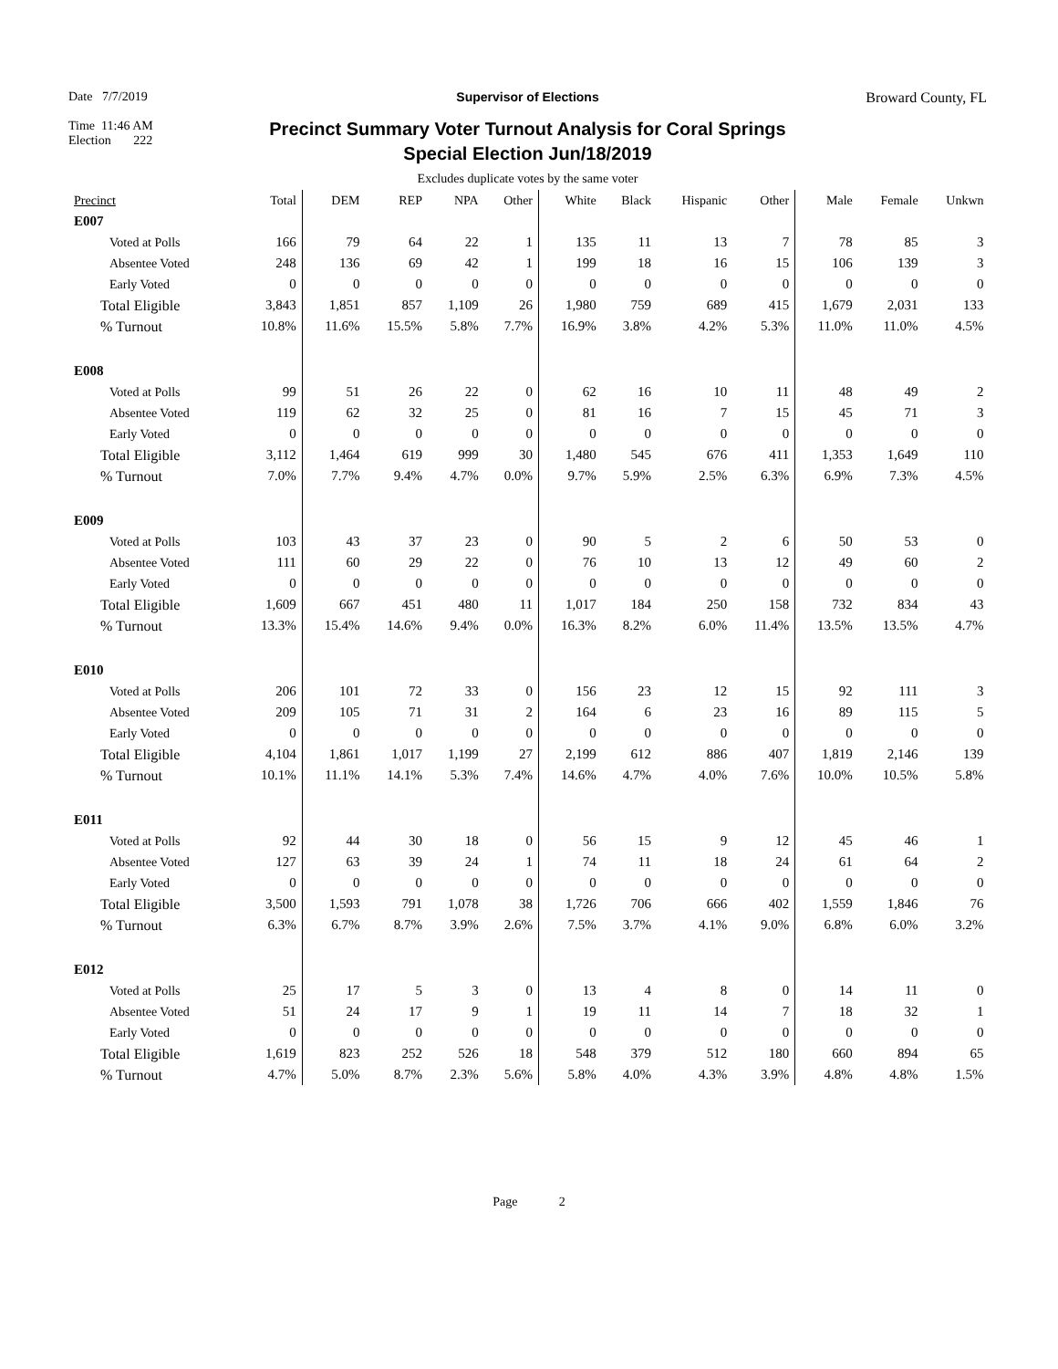Date 7/7/2019
Time 11:46 AM
Election 222
Supervisor of Elections
Precinct Summary Voter Turnout Analysis for Coral Springs Special Election Jun/18/2019
Broward County, FL
Excludes duplicate votes by the same voter
| Precinct | Total | DEM | REP | NPA | Other | White | Black | Hispanic | Other | Male | Female | Unkwn |
| --- | --- | --- | --- | --- | --- | --- | --- | --- | --- | --- | --- | --- |
| E007 | | | | | | | | | | | | |
| Voted at Polls | 166 | 79 | 64 | 22 | 1 | 135 | 11 | 13 | 7 | 78 | 85 | 3 |
| Absentee Voted | 248 | 136 | 69 | 42 | 1 | 199 | 18 | 16 | 15 | 106 | 139 | 3 |
| Early Voted | 0 | 0 | 0 | 0 | 0 | 0 | 0 | 0 | 0 | 0 | 0 | 0 |
| Total Eligible | 3,843 | 1,851 | 857 | 1,109 | 26 | 1,980 | 759 | 689 | 415 | 1,679 | 2,031 | 133 |
| % Turnout | 10.8% | 11.6% | 15.5% | 5.8% | 7.7% | 16.9% | 3.8% | 4.2% | 5.3% | 11.0% | 11.0% | 4.5% |
| E008 | | | | | | | | | | | | |
| Voted at Polls | 99 | 51 | 26 | 22 | 0 | 62 | 16 | 10 | 11 | 48 | 49 | 2 |
| Absentee Voted | 119 | 62 | 32 | 25 | 0 | 81 | 16 | 7 | 15 | 45 | 71 | 3 |
| Early Voted | 0 | 0 | 0 | 0 | 0 | 0 | 0 | 0 | 0 | 0 | 0 | 0 |
| Total Eligible | 3,112 | 1,464 | 619 | 999 | 30 | 1,480 | 545 | 676 | 411 | 1,353 | 1,649 | 110 |
| % Turnout | 7.0% | 7.7% | 9.4% | 4.7% | 0.0% | 9.7% | 5.9% | 2.5% | 6.3% | 6.9% | 7.3% | 4.5% |
| E009 | | | | | | | | | | | | |
| Voted at Polls | 103 | 43 | 37 | 23 | 0 | 90 | 5 | 2 | 6 | 50 | 53 | 0 |
| Absentee Voted | 111 | 60 | 29 | 22 | 0 | 76 | 10 | 13 | 12 | 49 | 60 | 2 |
| Early Voted | 0 | 0 | 0 | 0 | 0 | 0 | 0 | 0 | 0 | 0 | 0 | 0 |
| Total Eligible | 1,609 | 667 | 451 | 480 | 11 | 1,017 | 184 | 250 | 158 | 732 | 834 | 43 |
| % Turnout | 13.3% | 15.4% | 14.6% | 9.4% | 0.0% | 16.3% | 8.2% | 6.0% | 11.4% | 13.5% | 13.5% | 4.7% |
| E010 | | | | | | | | | | | | |
| Voted at Polls | 206 | 101 | 72 | 33 | 0 | 156 | 23 | 12 | 15 | 92 | 111 | 3 |
| Absentee Voted | 209 | 105 | 71 | 31 | 2 | 164 | 6 | 23 | 16 | 89 | 115 | 5 |
| Early Voted | 0 | 0 | 0 | 0 | 0 | 0 | 0 | 0 | 0 | 0 | 0 | 0 |
| Total Eligible | 4,104 | 1,861 | 1,017 | 1,199 | 27 | 2,199 | 612 | 886 | 407 | 1,819 | 2,146 | 139 |
| % Turnout | 10.1% | 11.1% | 14.1% | 5.3% | 7.4% | 14.6% | 4.7% | 4.0% | 7.6% | 10.0% | 10.5% | 5.8% |
| E011 | | | | | | | | | | | | |
| Voted at Polls | 92 | 44 | 30 | 18 | 0 | 56 | 15 | 9 | 12 | 45 | 46 | 1 |
| Absentee Voted | 127 | 63 | 39 | 24 | 1 | 74 | 11 | 18 | 24 | 61 | 64 | 2 |
| Early Voted | 0 | 0 | 0 | 0 | 0 | 0 | 0 | 0 | 0 | 0 | 0 | 0 |
| Total Eligible | 3,500 | 1,593 | 791 | 1,078 | 38 | 1,726 | 706 | 666 | 402 | 1,559 | 1,846 | 76 |
| % Turnout | 6.3% | 6.7% | 8.7% | 3.9% | 2.6% | 7.5% | 3.7% | 4.1% | 9.0% | 6.8% | 6.0% | 3.2% |
| E012 | | | | | | | | | | | | |
| Voted at Polls | 25 | 17 | 5 | 3 | 0 | 13 | 4 | 8 | 0 | 14 | 11 | 0 |
| Absentee Voted | 51 | 24 | 17 | 9 | 1 | 19 | 11 | 14 | 7 | 18 | 32 | 1 |
| Early Voted | 0 | 0 | 0 | 0 | 0 | 0 | 0 | 0 | 0 | 0 | 0 | 0 |
| Total Eligible | 1,619 | 823 | 252 | 526 | 18 | 548 | 379 | 512 | 180 | 660 | 894 | 65 |
| % Turnout | 4.7% | 5.0% | 8.7% | 2.3% | 5.6% | 5.8% | 4.0% | 4.3% | 3.9% | 4.8% | 4.8% | 1.5% |
Page 2